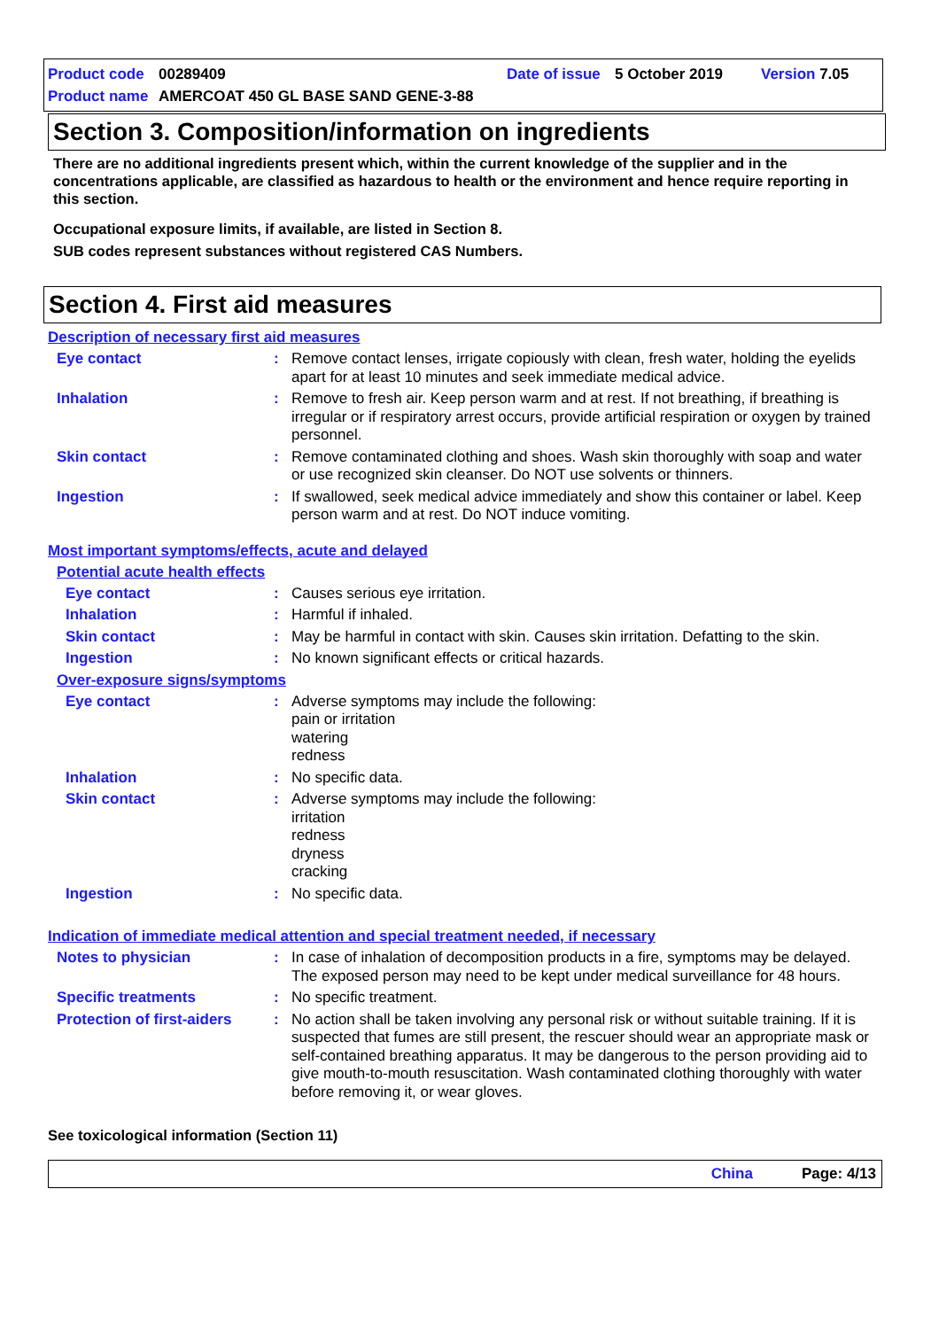Product code 00289409 Date of issue 5 October 2019 Version 7.05
Product name AMERCOAT 450 GL BASE SAND GENE-3-88
Section 3. Composition/information on ingredients
There are no additional ingredients present which, within the current knowledge of the supplier and in the concentrations applicable, are classified as hazardous to health or the environment and hence require reporting in this section.
Occupational exposure limits, if available, are listed in Section 8.
SUB codes represent substances without registered CAS Numbers.
Section 4. First aid measures
Description of necessary first aid measures
Eye contact: Remove contact lenses, irrigate copiously with clean, fresh water, holding the eyelids apart for at least 10 minutes and seek immediate medical advice.
Inhalation: Remove to fresh air. Keep person warm and at rest. If not breathing, if breathing is irregular or if respiratory arrest occurs, provide artificial respiration or oxygen by trained personnel.
Skin contact: Remove contaminated clothing and shoes. Wash skin thoroughly with soap and water or use recognized skin cleanser. Do NOT use solvents or thinners.
Ingestion: If swallowed, seek medical advice immediately and show this container or label. Keep person warm and at rest. Do NOT induce vomiting.
Most important symptoms/effects, acute and delayed
Potential acute health effects
Eye contact: Causes serious eye irritation.
Inhalation: Harmful if inhaled.
Skin contact: May be harmful in contact with skin. Causes skin irritation. Defatting to the skin.
Ingestion: No known significant effects or critical hazards.
Over-exposure signs/symptoms
Eye contact: Adverse symptoms may include the following:
pain or irritation
watering
redness
Inhalation: No specific data.
Skin contact: Adverse symptoms may include the following:
irritation
redness
dryness
cracking
Ingestion: No specific data.
Indication of immediate medical attention and special treatment needed, if necessary
Notes to physician: In case of inhalation of decomposition products in a fire, symptoms may be delayed. The exposed person may need to be kept under medical surveillance for 48 hours.
Specific treatments: No specific treatment.
Protection of first-aiders: No action shall be taken involving any personal risk or without suitable training. If it is suspected that fumes are still present, the rescuer should wear an appropriate mask or self-contained breathing apparatus. It may be dangerous to the person providing aid to give mouth-to-mouth resuscitation. Wash contaminated clothing thoroughly with water before removing it, or wear gloves.
See toxicological information (Section 11)
China Page: 4/13